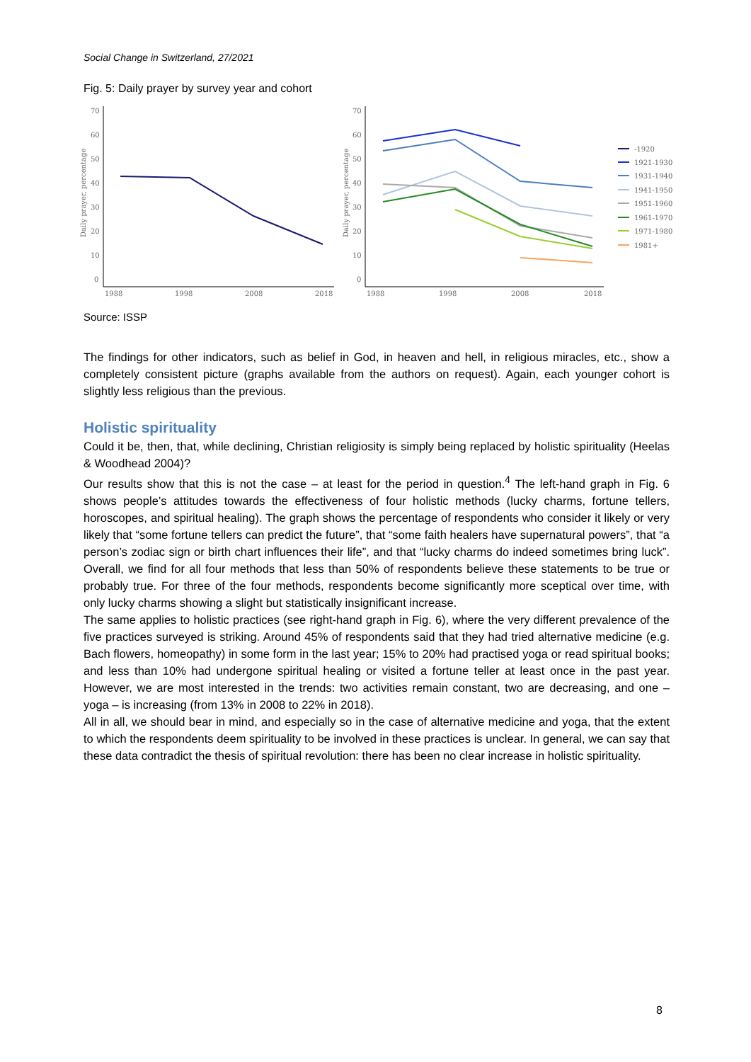Social Change in Switzerland, 27/2021
Fig. 5: Daily prayer by survey year and cohort
70
60
50
40
30
20
10
0
1988
1998
2008
2018
Daily prayer, percentage
70
60
50
40
30
20
10
0
1988
1998
2008
2018
Daily prayer, percentage
-1920
1921-1930
1931-1940
1941-1950
1951-1960
1961-1970
1971-1980
1981+
Source: ISSP
The findings for other indicators, such as belief in God, in heaven and hell, in religious miracles, etc., show a completely consistent picture (graphs available from the authors on request). Again, each younger cohort is slightly less religious than the previous.
Holistic spirituality
Could it be, then, that, while declining, Christian religiosity is simply being replaced by holistic spirituality (Heelas & Woodhead 2004)?
Our results show that this is not the case – at least for the period in question.<sup>4</sup> The left-hand graph in Fig. 6 shows people’s attitudes towards the effectiveness of four holistic methods (lucky charms, fortune tellers, horoscopes, and spiritual healing). The graph shows the percentage of respondents who consider it likely or very likely that “some fortune tellers can predict the future”, that “some faith healers have supernatural powers”, that “a person’s zodiac sign or birth chart influences their life”, and that “lucky charms do indeed sometimes bring luck”. Overall, we find for all four methods that less than 50% of respondents believe these statements to be true or probably true. For three of the four methods, respondents become significantly more sceptical over time, with only lucky charms showing a slight but statistically insignificant increase.
The same applies to holistic practices (see right-hand graph in Fig. 6), where the very different prevalence of the five practices surveyed is striking. Around 45% of respondents said that they had tried alternative medicine (e.g. Bach flowers, homeopathy) in some form in the last year; 15% to 20% had practised yoga or read spiritual books; and less than 10% had undergone spiritual healing or visited a fortune teller at least once in the past year. However, we are most interested in the trends: two activities remain constant, two are decreasing, and one – yoga – is increasing (from 13% in 2008 to 22% in 2018).
All in all, we should bear in mind, and especially so in the case of alternative medicine and yoga, that the extent to which the respondents deem spirituality to be involved in these practices is unclear. In general, we can say that these data contradict the thesis of spiritual revolution: there has been no clear increase in holistic spirituality.
8